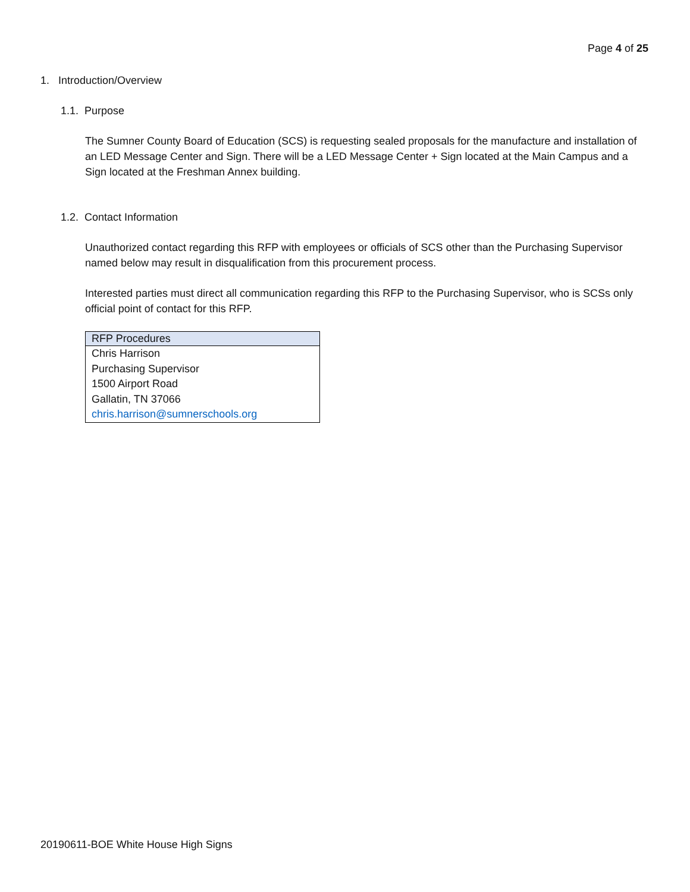Page 4 of 25
1. Introduction/Overview
1.1. Purpose
The Sumner County Board of Education (SCS) is requesting sealed proposals for the manufacture and installation of an LED Message Center and Sign. There will be a LED Message Center + Sign located at the Main Campus and a Sign located at the Freshman Annex building.
1.2. Contact Information
Unauthorized contact regarding this RFP with employees or officials of SCS other than the Purchasing Supervisor named below may result in disqualification from this procurement process.
Interested parties must direct all communication regarding this RFP to the Purchasing Supervisor, who is SCSs only official point of contact for this RFP.
| RFP Procedures |
| --- |
| Chris Harrison Purchasing Supervisor 1500 Airport Road Gallatin, TN 37066 chris.harrison@sumnerschools.org |
20190611-BOE White House High Signs